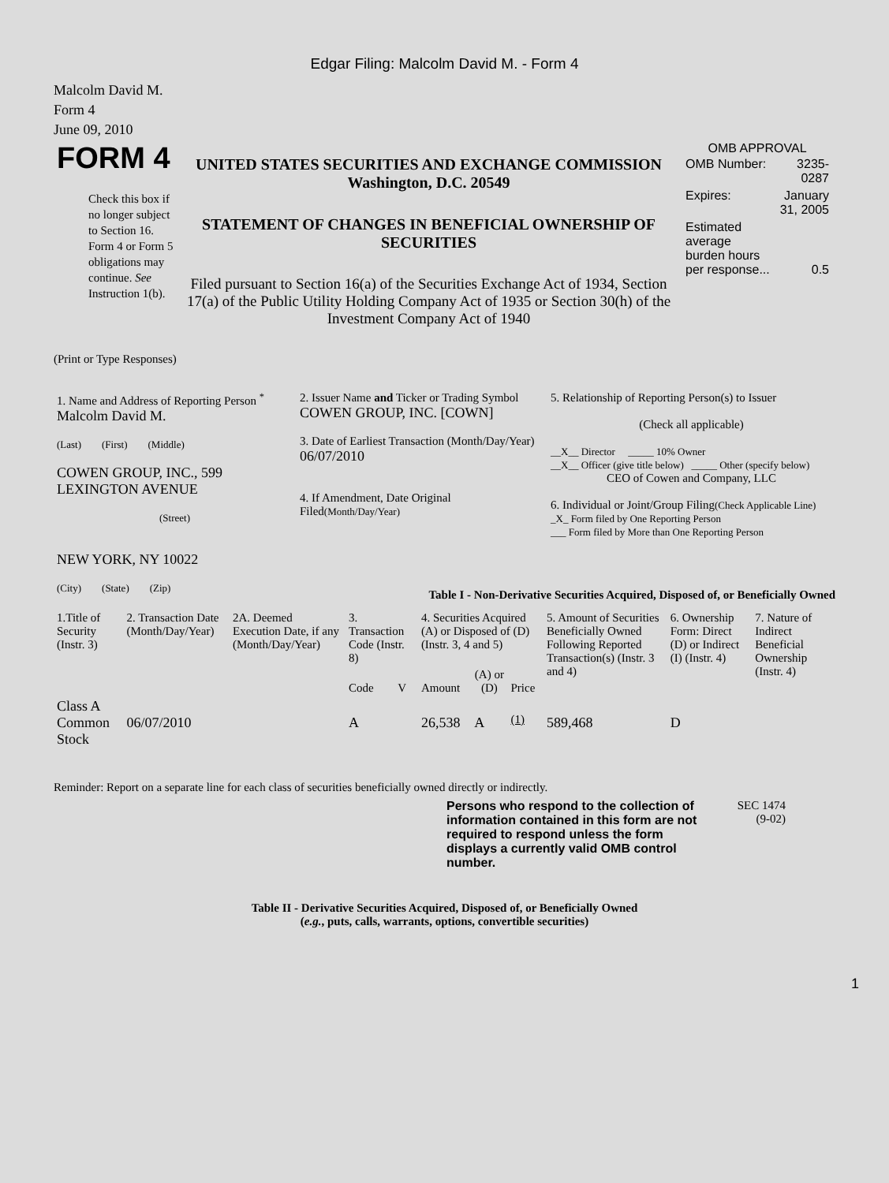Edgar Filing: Malcolm David M. - Form 4
Malcolm David M.
Form 4
June 09, 2010
| FORM 4 Check this box if no longer subject to Section 16. Form 4 or Form 5 obligations may continue. See Instruction 1(b). | UNITED STATES SECURITIES AND EXCHANGE COMMISSION Washington, D.C. 20549 STATEMENT OF CHANGES IN BENEFICIAL OWNERSHIP OF SECURITIES Filed pursuant to Section 16(a) of the Securities Exchange Act of 1934, Section 17(a) of the Public Utility Holding Company Act of 1935 or Section 30(h) of the Investment Company Act of 1940 | OMB APPROVAL / OMB Number: / 3235-0287 / / Expires: / January 31, 2005 / / Estimated average burden hours per response... / 0.5 / |
(Print or Type Responses)
| 1. Name and Address of Reporting Person <sup>*</sup> Malcolm David M. (Last) (First) (Middle) COWEN GROUP, INC., 599 LEXINGTON AVENUE (Street) NEW YORK, NY 10022 (City) (State) (Zip) | 2. Issuer Name and Ticker or Trading Symbol COWEN GROUP, INC. [COWN] 3. Date of Earliest Transaction (Month/Day/Year) 06/07/2010 4. If Amendment, Date Original Filed (Month/Day/Year) | 5. Relationship of Reporting Person(s) to Issuer (Check all applicable) __X__ Director _____ 10% Owner __X__ Officer (give title below) _____ Other (specify below) CEO of Cowen and Company, LLC 6. Individual or Joint/Group Filing (Check Applicable Line) _X_ Form filed by One Reporting Person ___ Form filed by More than One Reporting Person |
Table I - Non-Derivative Securities Acquired, Disposed of, or Beneficially Owned
| 1.Title of Security (Instr. 3) | 2. Transaction Date (Month/Day/Year) | 2A. Deemed Execution Date, if any (Month/Day/Year) | 3. Transaction Code (Instr. 8) | | 4. Securities Acquired (A) or Disposed of (D) (Instr. 3, 4 and 5) | | | 5. Amount of Securities Beneficially Owned Following Reported Transaction(s) (Instr. 3 and 4) | 6. Ownership Form: Direct (D) or Indirect (I) (Instr. 4) | 7. Nature of Indirect Beneficial Ownership (Instr. 4) |
| --- | --- | --- | --- | --- | --- | --- | --- | --- | --- | --- |
| | | | Code | V | Amount | (A) or (D) | Price | | | |
| Class A Common Stock | 06/07/2010 | | A | | 26,538 | A | <sup>(1)</sup> | 589,468 | D | |
Reminder: Report on a separate line for each class of securities beneficially owned directly or indirectly.
Persons who respond to the collection of information contained in this form are not required to respond unless the form displays a currently valid OMB control number.
SEC 1474
(9-02)
Table II - Derivative Securities Acquired, Disposed of, or Beneficially Owned
(e.g., puts, calls, warrants, options, convertible securities)
1